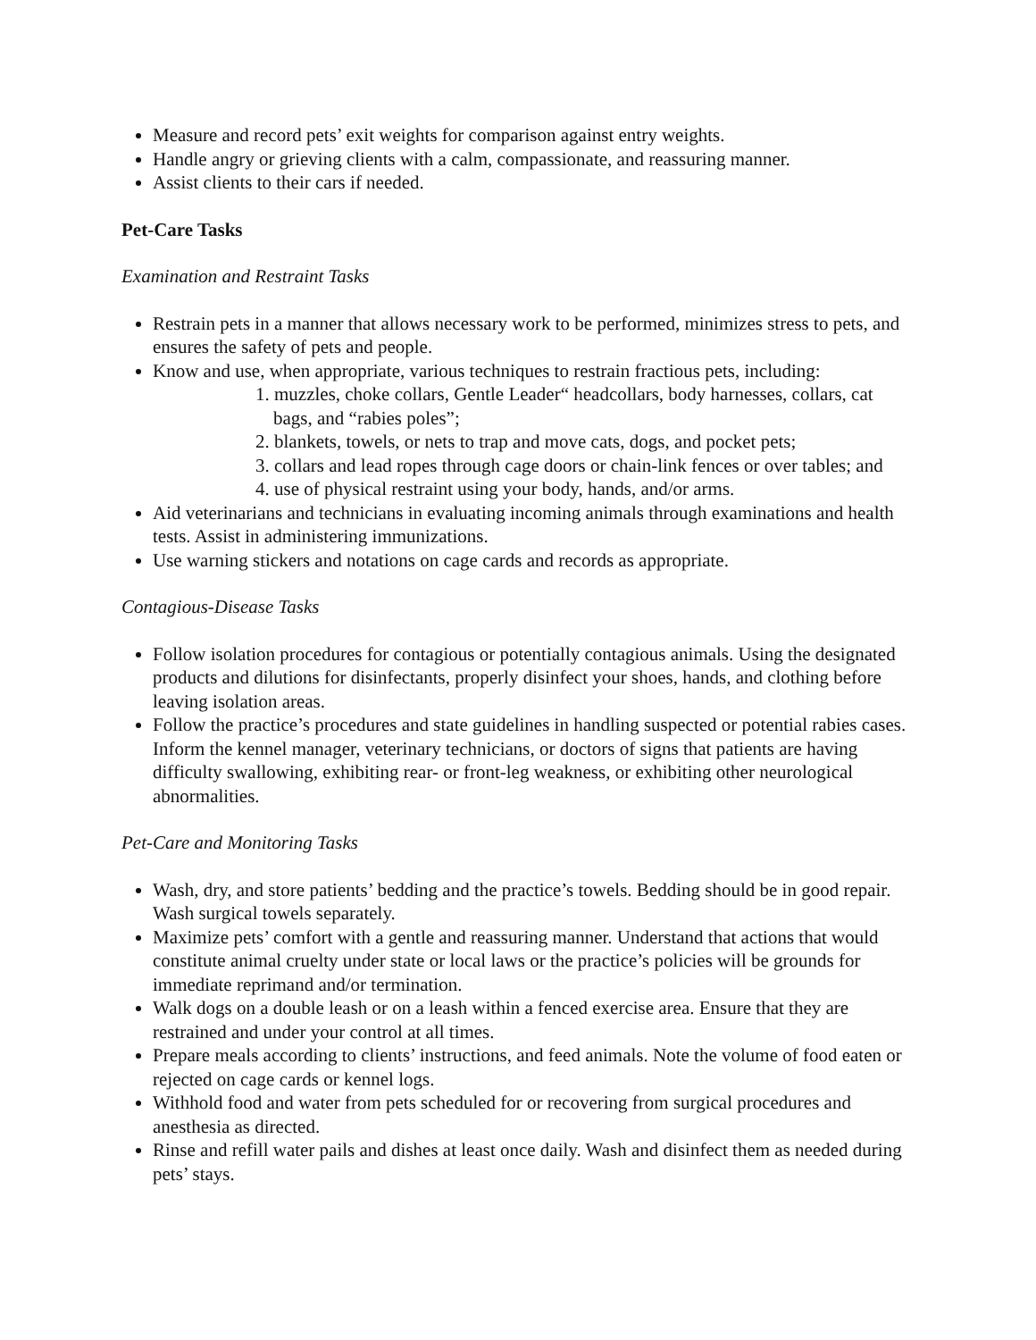Measure and record pets’ exit weights for comparison against entry weights.
Handle angry or grieving clients with a calm, compassionate, and reassuring manner.
Assist clients to their cars if needed.
Pet-Care Tasks
Examination and Restraint Tasks
Restrain pets in a manner that allows necessary work to be performed, minimizes stress to pets, and ensures the safety of pets and people.
Know and use, when appropriate, various techniques to restrain fractious pets, including:
1. muzzles, choke collars, Gentle Leader“ headcollars, body harnesses, collars, cat bags, and “rabies poles”;
2. blankets, towels, or nets to trap and move cats, dogs, and pocket pets;
3. collars and lead ropes through cage doors or chain-link fences or over tables; and
4. use of physical restraint using your body, hands, and/or arms.
Aid veterinarians and technicians in evaluating incoming animals through examinations and health tests. Assist in administering immunizations.
Use warning stickers and notations on cage cards and records as appropriate.
Contagious-Disease Tasks
Follow isolation procedures for contagious or potentially contagious animals. Using the designated products and dilutions for disinfectants, properly disinfect your shoes, hands, and clothing before leaving isolation areas.
Follow the practice’s procedures and state guidelines in handling suspected or potential rabies cases. Inform the kennel manager, veterinary technicians, or doctors of signs that patients are having difficulty swallowing, exhibiting rear- or front-leg weakness, or exhibiting other neurological abnormalities.
Pet-Care and Monitoring Tasks
Wash, dry, and store patients’ bedding and the practice’s towels. Bedding should be in good repair. Wash surgical towels separately.
Maximize pets’ comfort with a gentle and reassuring manner. Understand that actions that would constitute animal cruelty under state or local laws or the practice’s policies will be grounds for immediate reprimand and/or termination.
Walk dogs on a double leash or on a leash within a fenced exercise area. Ensure that they are restrained and under your control at all times.
Prepare meals according to clients’ instructions, and feed animals. Note the volume of food eaten or rejected on cage cards or kennel logs.
Withhold food and water from pets scheduled for or recovering from surgical procedures and anesthesia as directed.
Rinse and refill water pails and dishes at least once daily. Wash and disinfect them as needed during pets’ stays.